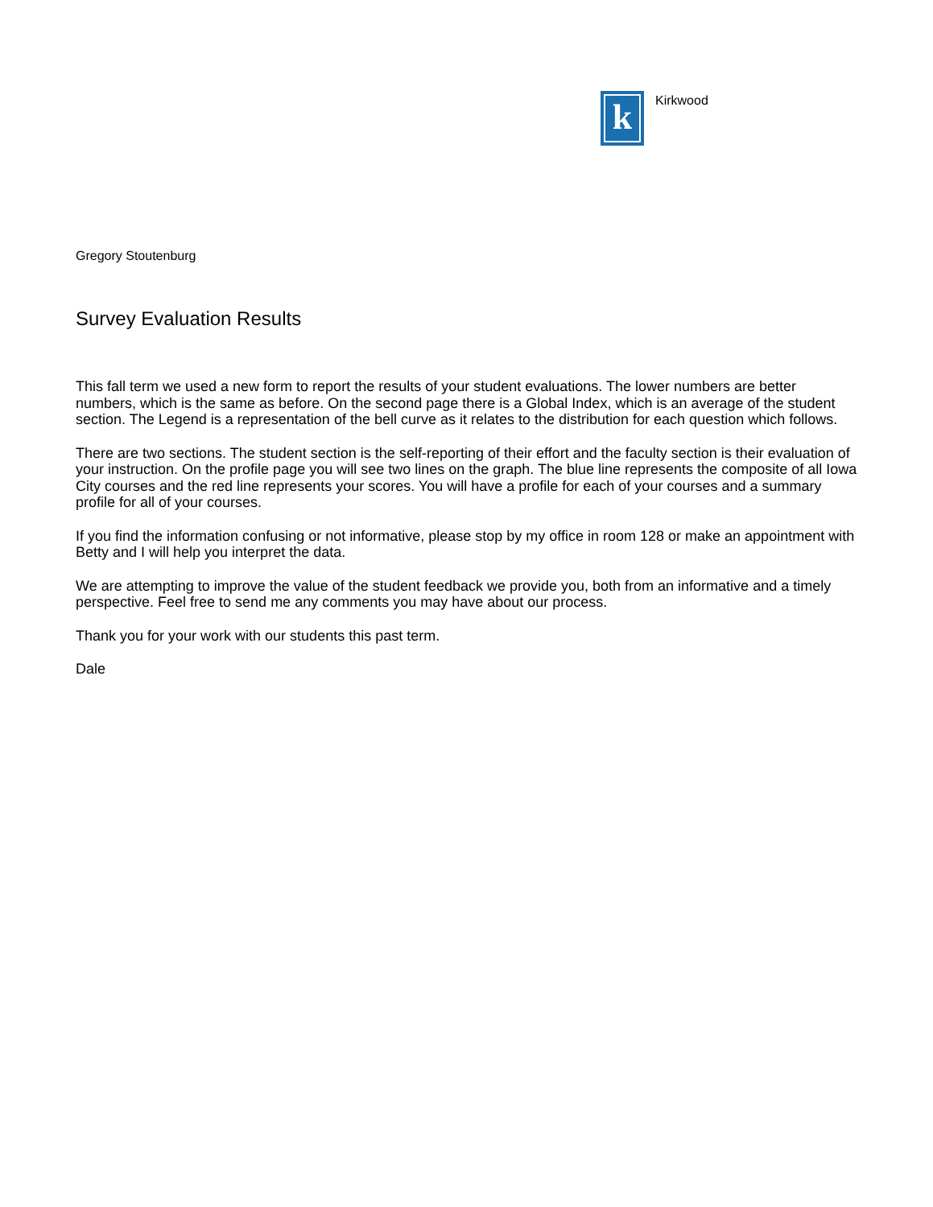k
Kirkwood
Gregory Stoutenburg
Survey Evaluation Results
This fall term we used a new form to report the results of your student evaluations. The lower numbers are better numbers, which is the same as before. On the second page there is a Global Index, which is an average of the student section. The Legend is a representation of the bell curve as it relates to the distribution for each question which follows.
There are two sections. The student section is the self-reporting of their effort and the faculty section is their evaluation of your instruction. On the profile page you will see two lines on the graph. The blue line represents the composite of all Iowa City courses and the red line represents your scores. You will have a profile for each of your courses and a summary profile for all of your courses.
If you find the information confusing or not informative, please stop by my office in room 128 or make an appointment with Betty and I will help you interpret the data.
We are attempting to improve the value of the student feedback we provide you, both from an informative and a timely perspective. Feel free to send me any comments you may have about our process.
Thank you for your work with our students this past term.
Dale